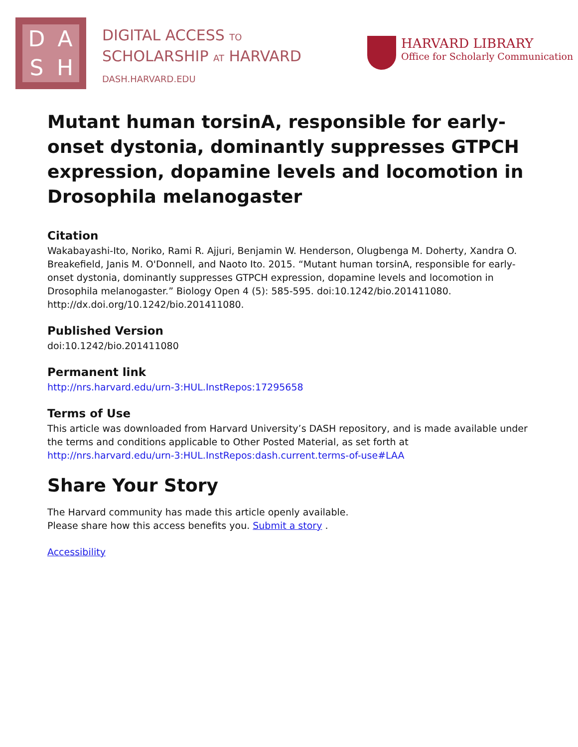DASH
DIGITAL ACCESS TO
SCHOLARSHIP AT HARVARD
DASH.HARVARD.EDU
HARVARD LIBRARY
Office for Scholarly Communication
Mutant human torsinA, responsible for early-onset dystonia, dominantly suppresses GTPCH expression, dopamine levels and locomotion in Drosophila melanogaster
Citation
Wakabayashi-Ito, Noriko, Rami R. Ajjuri, Benjamin W. Henderson, Olugbenga M. Doherty, Xandra O. Breakefield, Janis M. O'Donnell, and Naoto Ito. 2015. “Mutant human torsinA, responsible for early-onset dystonia, dominantly suppresses GTPCH expression, dopamine levels and locomotion in Drosophila melanogaster.” Biology Open 4 (5): 585-595. doi:10.1242/bio.201411080. http://dx.doi.org/10.1242/bio.201411080.
Published Version
doi:10.1242/bio.201411080
Permanent link
http://nrs.harvard.edu/urn-3:HUL.InstRepos:17295658
Terms of Use
This article was downloaded from Harvard University’s DASH repository, and is made available under the terms and conditions applicable to Other Posted Material, as set forth at http://nrs.harvard.edu/urn-3:HUL.InstRepos:dash.current.terms-of-use#LAA
Share Your Story
The Harvard community has made this article openly available.
Please share how this access benefits you. Submit a story .
Accessibility